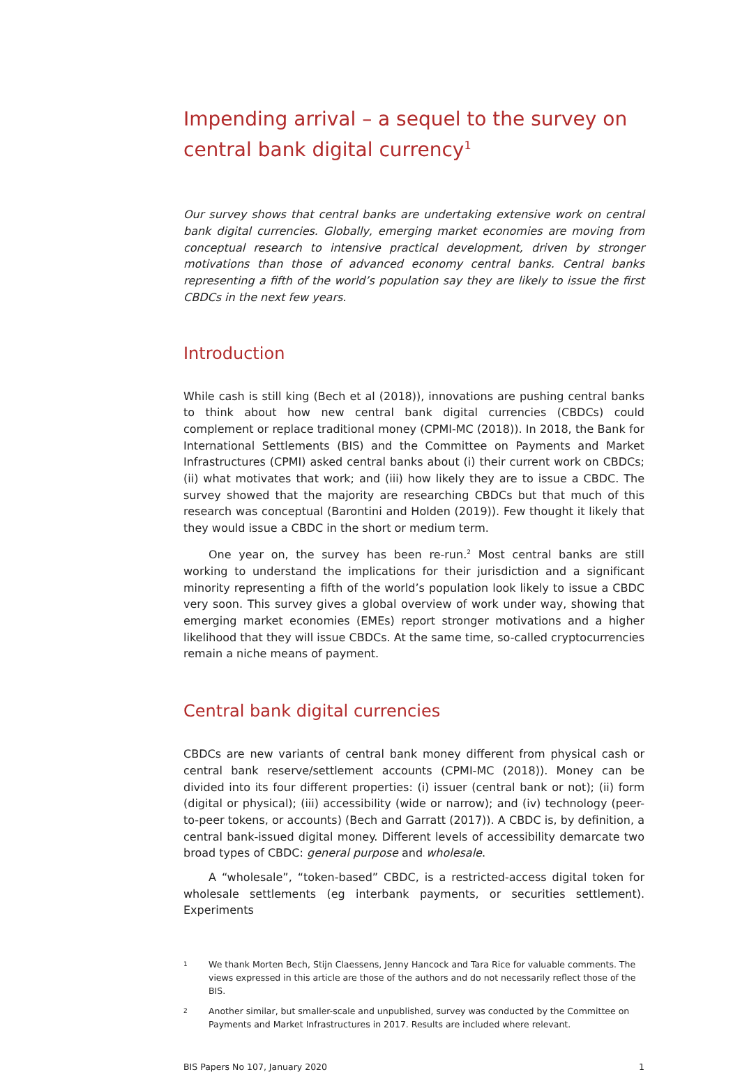Impending arrival – a sequel to the survey on central bank digital currency<sup>1</sup>
Our survey shows that central banks are undertaking extensive work on central bank digital currencies. Globally, emerging market economies are moving from conceptual research to intensive practical development, driven by stronger motivations than those of advanced economy central banks. Central banks representing a fifth of the world’s population say they are likely to issue the first CBDCs in the next few years.
Introduction
While cash is still king (Bech et al (2018)), innovations are pushing central banks to think about how new central bank digital currencies (CBDCs) could complement or replace traditional money (CPMI-MC (2018)). In 2018, the Bank for International Settlements (BIS) and the Committee on Payments and Market Infrastructures (CPMI) asked central banks about (i) their current work on CBDCs; (ii) what motivates that work; and (iii) how likely they are to issue a CBDC. The survey showed that the majority are researching CBDCs but that much of this research was conceptual (Barontini and Holden (2019)). Few thought it likely that they would issue a CBDC in the short or medium term.
One year on, the survey has been re-run.<sup>2</sup> Most central banks are still working to understand the implications for their jurisdiction and a significant minority representing a fifth of the world’s population look likely to issue a CBDC very soon. This survey gives a global overview of work under way, showing that emerging market economies (EMEs) report stronger motivations and a higher likelihood that they will issue CBDCs. At the same time, so-called cryptocurrencies remain a niche means of payment.
Central bank digital currencies
CBDCs are new variants of central bank money different from physical cash or central bank reserve/settlement accounts (CPMI-MC (2018)). Money can be divided into its four different properties: (i) issuer (central bank or not); (ii) form (digital or physical); (iii) accessibility (wide or narrow); and (iv) technology (peer-to-peer tokens, or accounts) (Bech and Garratt (2017)). A CBDC is, by definition, a central bank-issued digital money. Different levels of accessibility demarcate two broad types of CBDC: general purpose and wholesale.
A “wholesale”, “token-based” CBDC, is a restricted-access digital token for wholesale settlements (eg interbank payments, or securities settlement). Experiments
1
We thank Morten Bech, Stijn Claessens, Jenny Hancock and Tara Rice for valuable comments. The views expressed in this article are those of the authors and do not necessarily reflect those of the BIS.
2
Another similar, but smaller-scale and unpublished, survey was conducted by the Committee on Payments and Market Infrastructures in 2017. Results are included where relevant.
BIS Papers No 107, January 2020 1